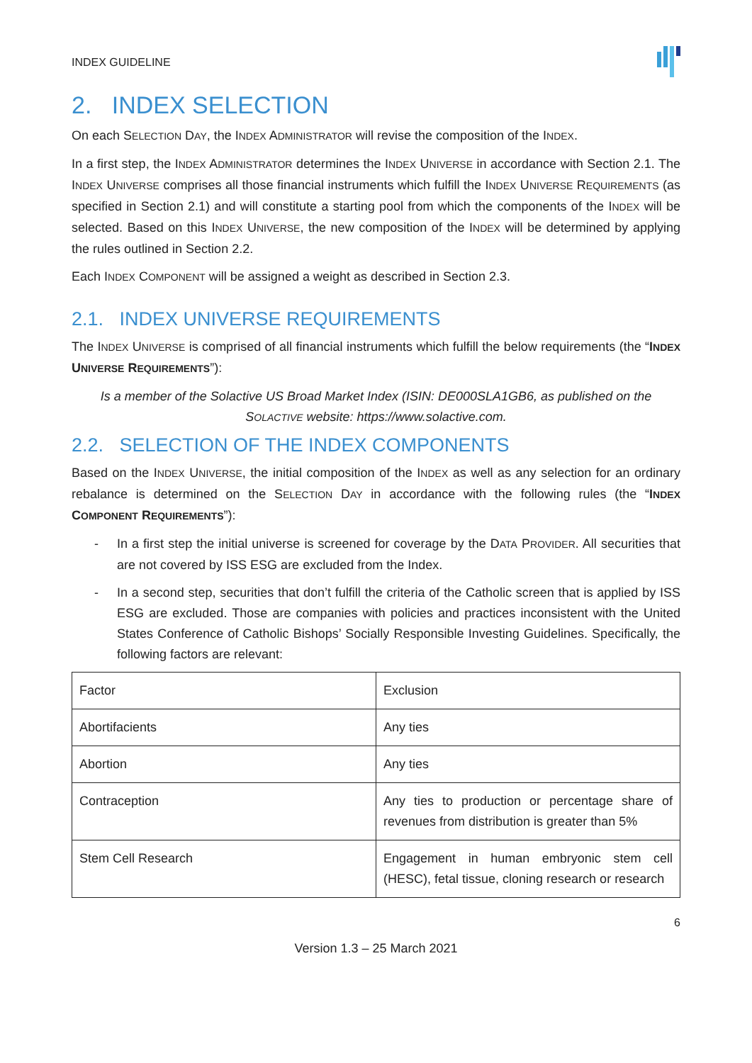INDEX GUIDELINE
2. INDEX SELECTION
On each SELECTION DAY, the INDEX ADMINISTRATOR will revise the composition of the INDEX.
In a first step, the INDEX ADMINISTRATOR determines the INDEX UNIVERSE in accordance with Section 2.1. The INDEX UNIVERSE comprises all those financial instruments which fulfill the INDEX UNIVERSE REQUIREMENTS (as specified in Section 2.1) and will constitute a starting pool from which the components of the INDEX will be selected. Based on this INDEX UNIVERSE, the new composition of the INDEX will be determined by applying the rules outlined in Section 2.2.
Each INDEX COMPONENT will be assigned a weight as described in Section 2.3.
2.1. INDEX UNIVERSE REQUIREMENTS
The INDEX UNIVERSE is comprised of all financial instruments which fulfill the below requirements (the “INDEX UNIVERSE REQUIREMENTS”):
Is a member of the Solactive US Broad Market Index (ISIN: DE000SLA1GB6, as published on the SOLACTIVE website: https://www.solactive.com.
2.2. SELECTION OF THE INDEX COMPONENTS
Based on the INDEX UNIVERSE, the initial composition of the INDEX as well as any selection for an ordinary rebalance is determined on the SELECTION DAY in accordance with the following rules (the “INDEX COMPONENT REQUIREMENTS”):
- In a first step the initial universe is screened for coverage by the DATA PROVIDER. All securities that are not covered by ISS ESG are excluded from the Index.
- In a second step, securities that don’t fulfill the criteria of the Catholic screen that is applied by ISS ESG are excluded. Those are companies with policies and practices inconsistent with the United States Conference of Catholic Bishops’ Socially Responsible Investing Guidelines. Specifically, the following factors are relevant:
| Factor | Exclusion |
| Abortifacients | Any ties |
| Abortion | Any ties |
| Contraception | Any ties to production or percentage share of revenues from distribution is greater than 5% |
| Stem Cell Research | Engagement in human embryonic stem cell (HESC), fetal tissue, cloning research or research |
6
Version 1.3 – 25 March 2021